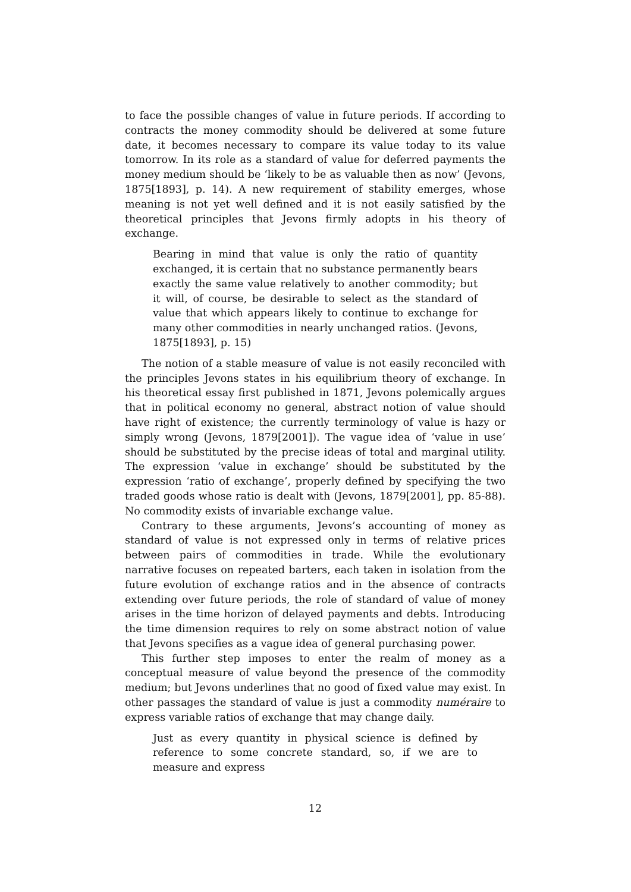to face the possible changes of value in future periods. If according to contracts the money commodity should be delivered at some future date, it becomes necessary to compare its value today to its value tomorrow. In its role as a standard of value for deferred payments the money medium should be ‘likely to be as valuable then as now’ (Jevons, 1875[1893], p. 14). A new requirement of stability emerges, whose meaning is not yet well defined and it is not easily satisfied by the theoretical principles that Jevons firmly adopts in his theory of exchange.
Bearing in mind that value is only the ratio of quantity exchanged, it is certain that no substance permanently bears exactly the same value relatively to another commodity; but it will, of course, be desirable to select as the standard of value that which appears likely to continue to exchange for many other commodities in nearly unchanged ratios. (Jevons, 1875[1893], p. 15)
The notion of a stable measure of value is not easily reconciled with the principles Jevons states in his equilibrium theory of exchange. In his theoretical essay first published in 1871, Jevons polemically argues that in political economy no general, abstract notion of value should have right of existence; the currently terminology of value is hazy or simply wrong (Jevons, 1879[2001]). The vague idea of ‘value in use’ should be substituted by the precise ideas of total and marginal utility. The expression ‘value in exchange’ should be substituted by the expression ‘ratio of exchange’, properly defined by specifying the two traded goods whose ratio is dealt with (Jevons, 1879[2001], pp. 85-88). No commodity exists of invariable exchange value.
Contrary to these arguments, Jevons’s accounting of money as standard of value is not expressed only in terms of relative prices between pairs of commodities in trade. While the evolutionary narrative focuses on repeated barters, each taken in isolation from the future evolution of exchange ratios and in the absence of contracts extending over future periods, the role of standard of value of money arises in the time horizon of delayed payments and debts. Introducing the time dimension requires to rely on some abstract notion of value that Jevons specifies as a vague idea of general purchasing power.
This further step imposes to enter the realm of money as a conceptual measure of value beyond the presence of the commodity medium; but Jevons underlines that no good of fixed value may exist. In other passages the standard of value is just a commodity numéraire to express variable ratios of exchange that may change daily.
Just as every quantity in physical science is defined by reference to some concrete standard, so, if we are to measure and express
12